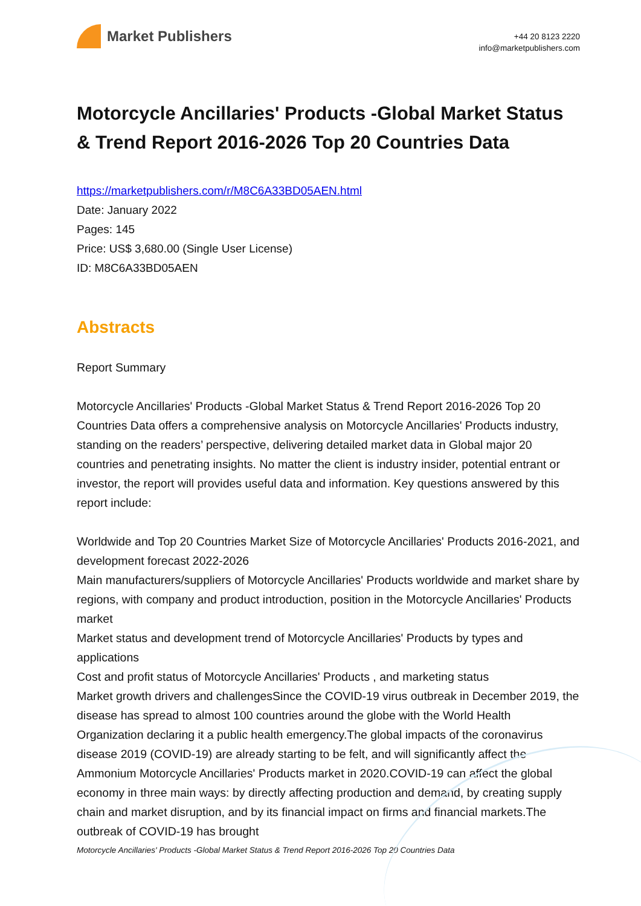Market Publishers
+44 20 8123 2220
info@marketpublishers.com
Motorcycle Ancillaries' Products -Global Market Status & Trend Report 2016-2026 Top 20 Countries Data
https://marketpublishers.com/r/M8C6A33BD05AEN.html
Date: January 2022
Pages: 145
Price: US$ 3,680.00 (Single User License)
ID: M8C6A33BD05AEN
Abstracts
Report Summary
Motorcycle Ancillaries' Products -Global Market Status & Trend Report 2016-2026 Top 20 Countries Data offers a comprehensive analysis on Motorcycle Ancillaries' Products industry, standing on the readers’ perspective, delivering detailed market data in Global major 20 countries and penetrating insights. No matter the client is industry insider, potential entrant or investor, the report will provides useful data and information. Key questions answered by this report include:
Worldwide and Top 20 Countries Market Size of Motorcycle Ancillaries' Products 2016-2021, and development forecast 2022-2026
Main manufacturers/suppliers of Motorcycle Ancillaries' Products worldwide and market share by regions, with company and product introduction, position in the Motorcycle Ancillaries' Products market
Market status and development trend of Motorcycle Ancillaries' Products by types and applications
Cost and profit status of Motorcycle Ancillaries' Products , and marketing status
Market growth drivers and challengesSince the COVID-19 virus outbreak in December 2019, the disease has spread to almost 100 countries around the globe with the World Health Organization declaring it a public health emergency.The global impacts of the coronavirus disease 2019 (COVID-19) are already starting to be felt, and will significantly affect the Ammonium Motorcycle Ancillaries' Products market in 2020.COVID-19 can affect the global economy in three main ways: by directly affecting production and demand, by creating supply chain and market disruption, and by its financial impact on firms and financial markets.The outbreak of COVID-19 has brought
Motorcycle Ancillaries' Products -Global Market Status & Trend Report 2016-2026 Top 20 Countries Data